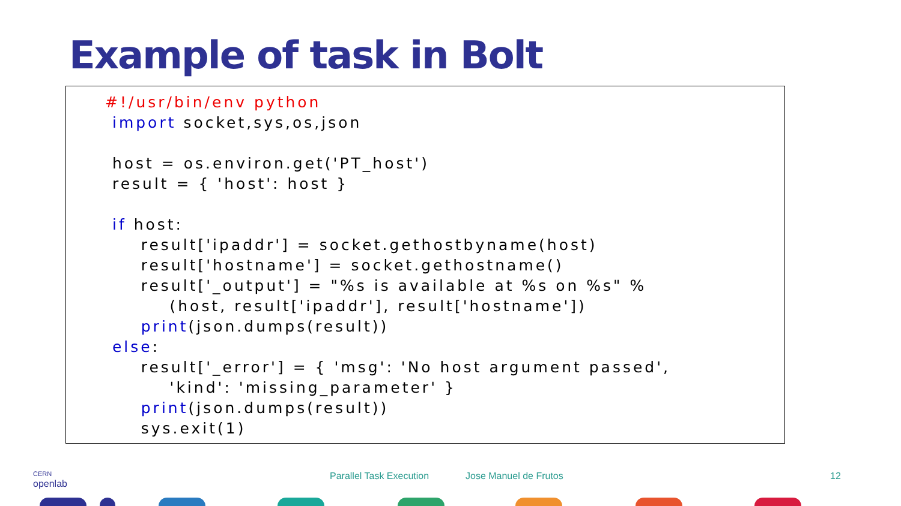Example of task in Bolt
#!/usr/bin/env python
 import socket,sys,os,json

 host = os.environ.get('PT_host')
 result = { 'host': host }

 if host:
     result['ipaddr'] = socket.gethostbyname(host)
     result['hostname'] = socket.gethostname()
     result['_output'] = "%s is available at %s on %s" %
         (host, result['ipaddr'], result['hostname'])
     print(json.dumps(result))
 else:
     result['_error'] = { 'msg': 'No host argument passed',
         'kind': 'missing_parameter' }
     print(json.dumps(result))
     sys.exit(1)
CERN
openlab
Parallel Task Execution Jose Manuel de Frutos 12